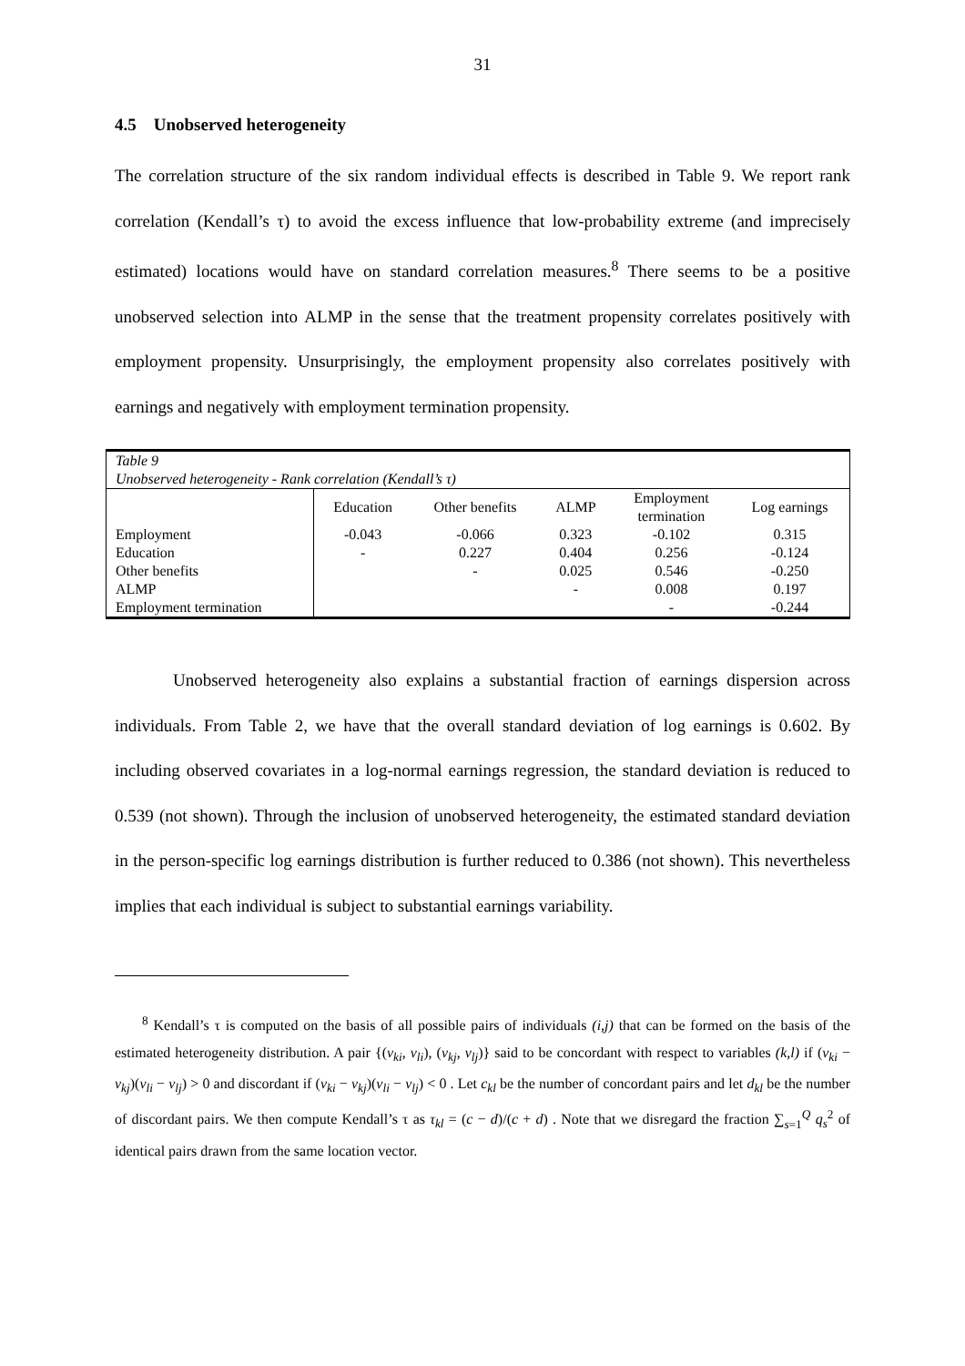31
4.5 Unobserved heterogeneity
The correlation structure of the six random individual effects is described in Table 9. We report rank correlation (Kendall’s τ) to avoid the excess influence that low-probability extreme (and imprecisely estimated) locations would have on standard correlation measures.<sup>8</sup> There seems to be a positive unobserved selection into ALMP in the sense that the treatment propensity correlates positively with employment propensity. Unsurprisingly, the employment propensity also correlates positively with earnings and negatively with employment termination propensity.
| Table 9 Unobserved heterogeneity - Rank correlation (Kendall’s τ) | | | | | |
| | Education | Other benefits | ALMP | Employment termination | Log earnings |
| Employment | -0.043 | -0.066 | 0.323 | -0.102 | 0.315 |
| Education | - | 0.227 | 0.404 | 0.256 | -0.124 |
| Other benefits | | - | 0.025 | 0.546 | -0.250 |
| ALMP | | | - | 0.008 | 0.197 |
| Employment termination | | | | - | -0.244 |
Unobserved heterogeneity also explains a substantial fraction of earnings dispersion across individuals. From Table 2, we have that the overall standard deviation of log earnings is 0.602. By including observed covariates in a log-normal earnings regression, the standard deviation is reduced to 0.539 (not shown). Through the inclusion of unobserved heterogeneity, the estimated standard deviation in the person-specific log earnings distribution is further reduced to 0.386 (not shown). This nevertheless implies that each individual is subject to substantial earnings variability.
<sup>8</sup> Kendall’s τ is computed on the basis of all possible pairs of individuals (i,j) that can be formed on the basis of the estimated heterogeneity distribution. A pair {(v<sub>ki</sub>, v<sub>li</sub>), (v<sub>kj</sub>, v<sub>lj</sub>)} said to be concordant with respect to variables (k,l) if (v<sub>ki</sub> − v<sub>kj</sub>)(v<sub>li</sub> − v<sub>lj</sub>) > 0 and discordant if (v<sub>ki</sub> − v<sub>kj</sub>)(v<sub>li</sub> − v<sub>lj</sub>) < 0 . Let c<sub>kl</sub> be the number of concordant pairs and let d<sub>kl</sub> be the number of discordant pairs. We then compute Kendall’s τ as τ<sub>kl</sub> = (c − d)/(c + d) . Note that we disregard the fraction ∑<sub>s=1</sub><sup>Q</sup> q<sub>s</sub><sup>2</sup> of identical pairs drawn from the same location vector.